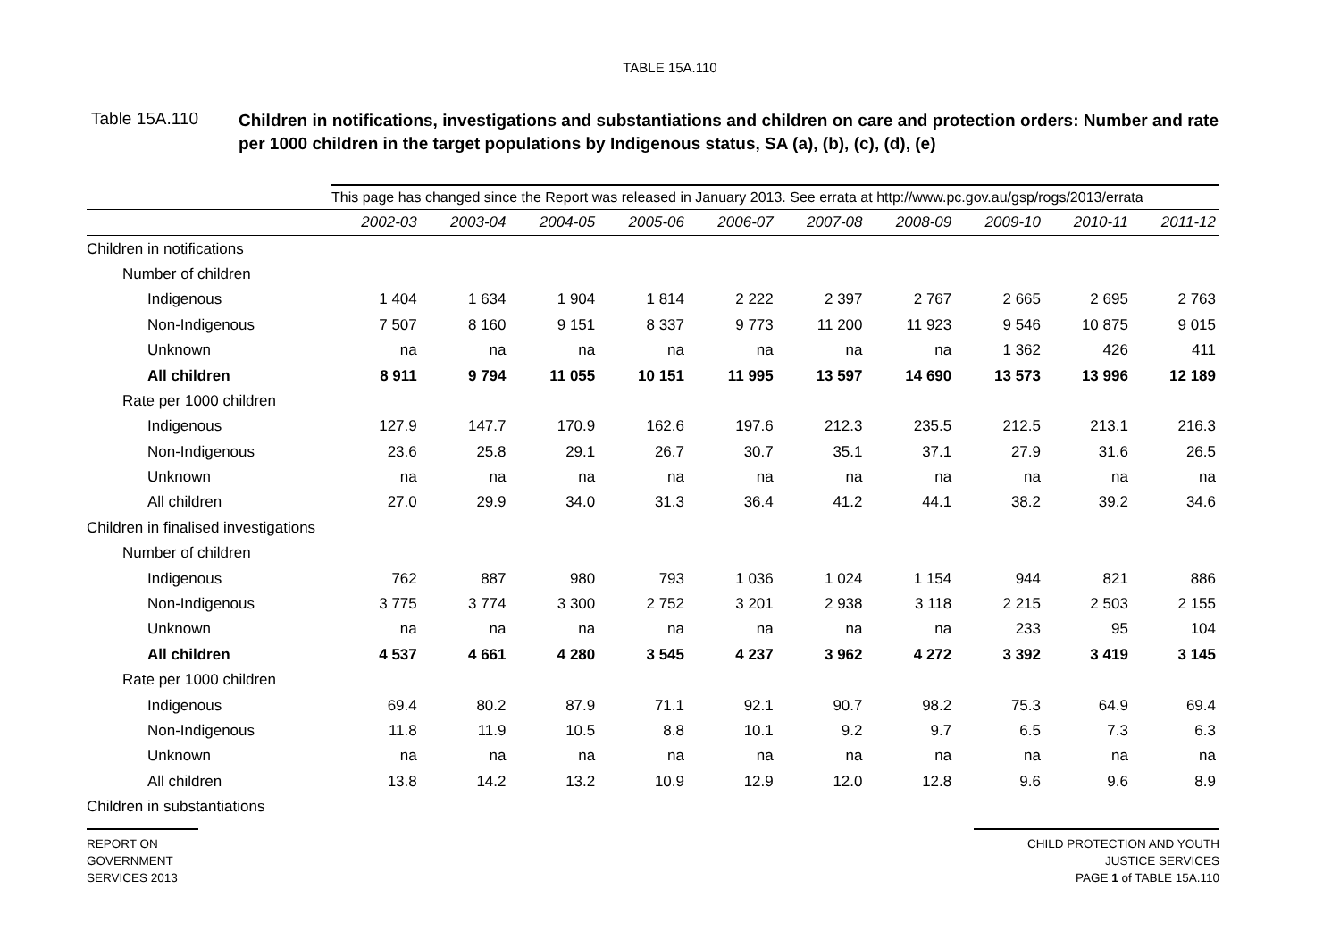TABLE 15A.110
Table 15A.110
Children in notifications, investigations and substantiations and children on care and protection orders: Number and rate per 1000 children in the target populations by Indigenous status, SA (a), (b), (c), (d), (e)
| | This page has changed since the Report was released in January 2013. See errata at http://www.pc.gov.au/gsp/rogs/2013/errata | | | | | | | | | |
| | 2002-03 | 2003-04 | 2004-05 | 2005-06 | 2006-07 | 2007-08 | 2008-09 | 2009-10 | 2010-11 | 2011-12 |
| Children in notifications | | | | | | | | | | |
| Number of children | | | | | | | | | | |
| Indigenous | 1 404 | 1 634 | 1 904 | 1 814 | 2 222 | 2 397 | 2 767 | 2 665 | 2 695 | 2 763 |
| Non-Indigenous | 7 507 | 8 160 | 9 151 | 8 337 | 9 773 | 11 200 | 11 923 | 9 546 | 10 875 | 9 015 |
| Unknown | na | na | na | na | na | na | na | 1 362 | 426 | 411 |
| All children | 8 911 | 9 794 | 11 055 | 10 151 | 11 995 | 13 597 | 14 690 | 13 573 | 13 996 | 12 189 |
| Rate per 1000 children | | | | | | | | | | |
| Indigenous | 127.9 | 147.7 | 170.9 | 162.6 | 197.6 | 212.3 | 235.5 | 212.5 | 213.1 | 216.3 |
| Non-Indigenous | 23.6 | 25.8 | 29.1 | 26.7 | 30.7 | 35.1 | 37.1 | 27.9 | 31.6 | 26.5 |
| Unknown | na | na | na | na | na | na | na | na | na | na |
| All children | 27.0 | 29.9 | 34.0 | 31.3 | 36.4 | 41.2 | 44.1 | 38.2 | 39.2 | 34.6 |
| Children in finalised investigations | | | | | | | | | | |
| Number of children | | | | | | | | | | |
| Indigenous | 762 | 887 | 980 | 793 | 1 036 | 1 024 | 1 154 | 944 | 821 | 886 |
| Non-Indigenous | 3 775 | 3 774 | 3 300 | 2 752 | 3 201 | 2 938 | 3 118 | 2 215 | 2 503 | 2 155 |
| Unknown | na | na | na | na | na | na | na | 233 | 95 | 104 |
| All children | 4 537 | 4 661 | 4 280 | 3 545 | 4 237 | 3 962 | 4 272 | 3 392 | 3 419 | 3 145 |
| Rate per 1000 children | | | | | | | | | | |
| Indigenous | 69.4 | 80.2 | 87.9 | 71.1 | 92.1 | 90.7 | 98.2 | 75.3 | 64.9 | 69.4 |
| Non-Indigenous | 11.8 | 11.9 | 10.5 | 8.8 | 10.1 | 9.2 | 9.7 | 6.5 | 7.3 | 6.3 |
| Unknown | na | na | na | na | na | na | na | na | na | na |
| All children | 13.8 | 14.2 | 13.2 | 10.9 | 12.9 | 12.0 | 12.8 | 9.6 | 9.6 | 8.9 |
| Children in substantiations | | | | | | | | | | |
REPORT ON
GOVERNMENT
SERVICES 2013
CHILD PROTECTION AND YOUTH
JUSTICE SERVICES
PAGE 1 of TABLE 15A.110